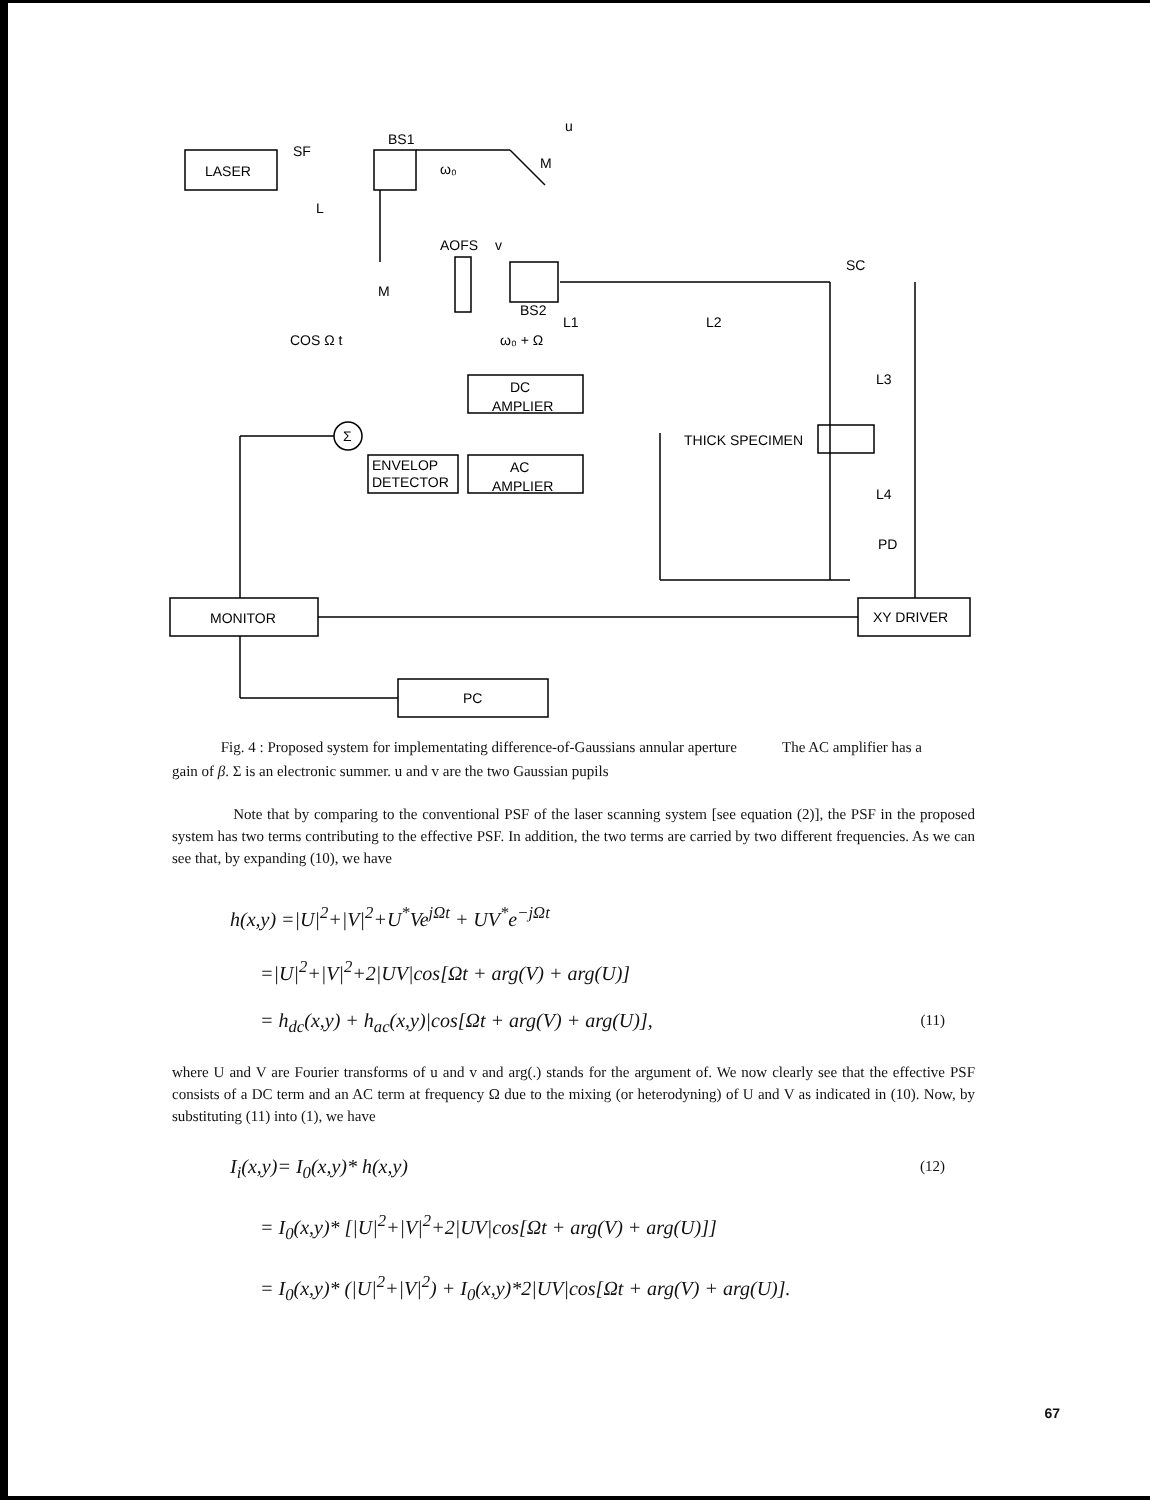u
LASER
SF
BS1
L
M
AOFS
v
M
BS2
L1
L2
COS Ω t
ω₀ + Ω
SC
DC
AMPLIER
AC
AMPLIER
ENVELOP
DETECTOR
Σ
L3
THICK SPECIMEN
L4
PD
MONITOR
XY DRIVER
PC
ω₀
Fig. 4 : Proposed system for implementating difference-of-Gaussians annular aperture The AC amplifier has a gain of β. Σ is an electronic summer. u and v are the two Gaussian pupils
Note that by comparing to the conventional PSF of the laser scanning system [see equation (2)], the PSF in the proposed system has two terms contributing to the effective PSF. In addition, the two terms are carried by two different frequencies. As we can see that, by expanding (10), we have
h(x,y) =|U|<sup>2</sup>+|V|<sup>2</sup>+U<sup>*</sup>Ve<sup>jΩt</sup> + UV<sup>*</sup>e<sup>−jΩt</sup>
=|U|<sup>2</sup>+|V|<sup>2</sup>+2|UV|cos[Ωt + arg(V) + arg(U)]
= h<sub>dc</sub>(x,y) + h<sub>ac</sub>(x,y)|cos[Ωt + arg(V) + arg(U)], (11)
where U and V are Fourier transforms of u and v and arg(.) stands for the argument of. We now clearly see that the effective PSF consists of a DC term and an AC term at frequency Ω due to the mixing (or heterodyning) of U and V as indicated in (10). Now, by substituting (11) into (1), we have
I<sub>i</sub>(x,y)= I<sub>0</sub>(x,y)* h(x,y) (12)
= I<sub>0</sub>(x,y)* [|U|<sup>2</sup>+|V|<sup>2</sup>+2|UV|cos[Ωt + arg(V) + arg(U)]]
= I<sub>0</sub>(x,y)* (|U|<sup>2</sup>+|V|<sup>2</sup>) + I<sub>0</sub>(x,y)*2|UV|cos[Ωt + arg(V) + arg(U)].
67